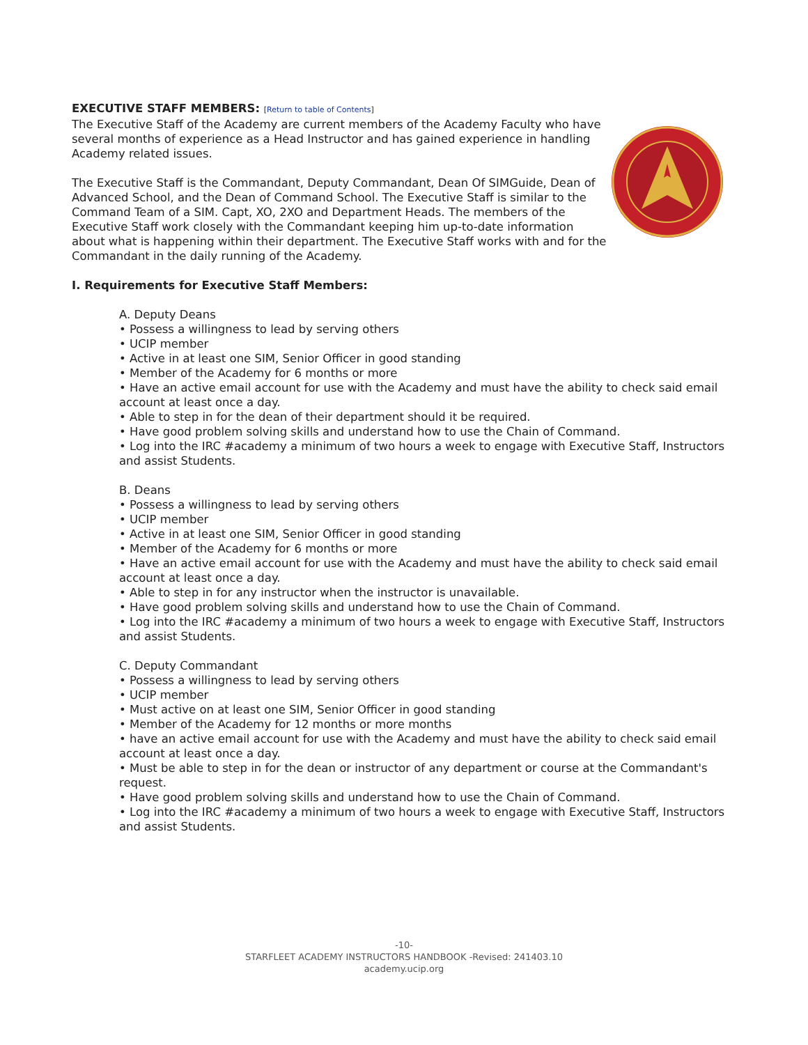EXECUTIVE STAFF MEMBERS: [Return to table of Contents]
The Executive Staff of the Academy are current members of the Academy Faculty who have several months of experience as a Head Instructor and has gained experience in handling Academy related issues.
The Executive Staff is the Commandant, Deputy Commandant, Dean Of SIMGuide, Dean of Advanced School, and the Dean of Command School. The Executive Staff is similar to the Command Team of a SIM. Capt, XO, 2XO and Department Heads. The members of the Executive Staff work closely with the Commandant keeping him up-to-date information about what is happening within their department. The Executive Staff works with and for the Commandant in the daily running of the Academy.
I. Requirements for Executive Staff Members:
A. Deputy Deans
• Possess a willingness to lead by serving others
• UCIP member
• Active in at least one SIM, Senior Officer in good standing
• Member of the Academy for 6 months or more
• Have an active email account for use with the Academy and must have the ability to check said email account at least once a day.
• Able to step in for the dean of their department should it be required.
• Have good problem solving skills and understand how to use the Chain of Command.
• Log into the IRC #academy a minimum of two hours a week to engage with Executive Staff, Instructors and assist Students.
B. Deans
• Possess a willingness to lead by serving others
• UCIP member
• Active in at least one SIM, Senior Officer in good standing
• Member of the Academy for 6 months or more
• Have an active email account for use with the Academy and must have the ability to check said email account at least once a day.
• Able to step in for any instructor when the instructor is unavailable.
• Have good problem solving skills and understand how to use the Chain of Command.
• Log into the IRC #academy a minimum of two hours a week to engage with Executive Staff, Instructors and assist Students.
C. Deputy Commandant
• Possess a willingness to lead by serving others
• UCIP member
• Must active on at least one SIM, Senior Officer in good standing
• Member of the Academy for 12 months or more months
• have an active email account for use with the Academy and must have the ability to check said email account at least once a day.
• Must be able to step in for the dean or instructor of any department or course at the Commandant's request.
• Have good problem solving skills and understand how to use the Chain of Command.
• Log into the IRC #academy a minimum of two hours a week to engage with Executive Staff, Instructors and assist Students.
-10-
STARFLEET ACADEMY INSTRUCTORS HANDBOOK -Revised: 241403.10
academy.ucip.org